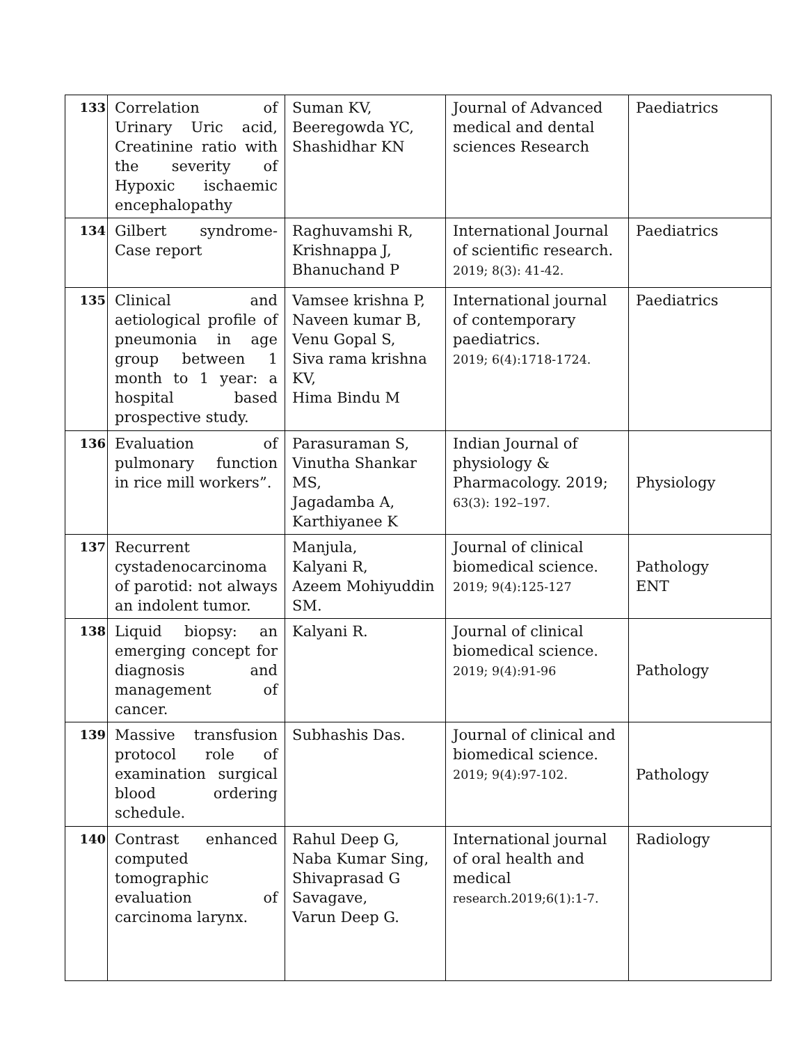| 133 | Correlation of Urinary Uric acid, Creatinine ratio with the severity of Hypoxic ischaemic encephalopathy | Suman KV, Beeregowda YC, Shashidhar KN | Journal of Advanced medical and dental sciences Research | Paediatrics |
| 134 | Gilbert syndrome- Case report | Raghuvamshi R, Krishnappa J, Bhanuchand P | International Journal of scientific research. 2019; 8(3): 41-42. | Paediatrics |
| 135 | Clinical and aetiological profile of pneumonia in age group between 1 month to 1 year: a hospital based prospective study. | Vamsee krishna P, Naveen kumar B, Venu Gopal S, Siva rama krishna KV, Hima Bindu M | International journal of contemporary paediatrics. 2019; 6(4):1718-1724. | Paediatrics |
| 136 | Evaluation of pulmonary function in rice mill workers”. | Parasuraman S, Vinutha Shankar MS, Jagadamba A, Karthiyanee K | Indian Journal of physiology & Pharmacology. 2019; 63(3): 192–197. | Physiology |
| 137 | Recurrent cystadenocarcinoma of parotid: not always an indolent tumor. | Manjula, Kalyani R, Azeem Mohiyuddin SM. | Journal of clinical biomedical science. 2019; 9(4):125-127 | Pathology ENT |
| 138 | Liquid biopsy: an emerging concept for diagnosis and management of cancer. | Kalyani R. | Journal of clinical biomedical science. 2019; 9(4):91-96 | Pathology |
| 139 | Massive transfusion protocol role of examination surgical blood ordering schedule. | Subhashis Das. | Journal of clinical and biomedical science. 2019; 9(4):97-102. | Pathology |
| 140 | Contrast enhanced computed tomographic evaluation of carcinoma larynx. | Rahul Deep G, Naba Kumar Sing, Shivaprasad G Savagave, Varun Deep G. | International journal of oral health and medical research.2019;6(1):1-7. | Radiology |